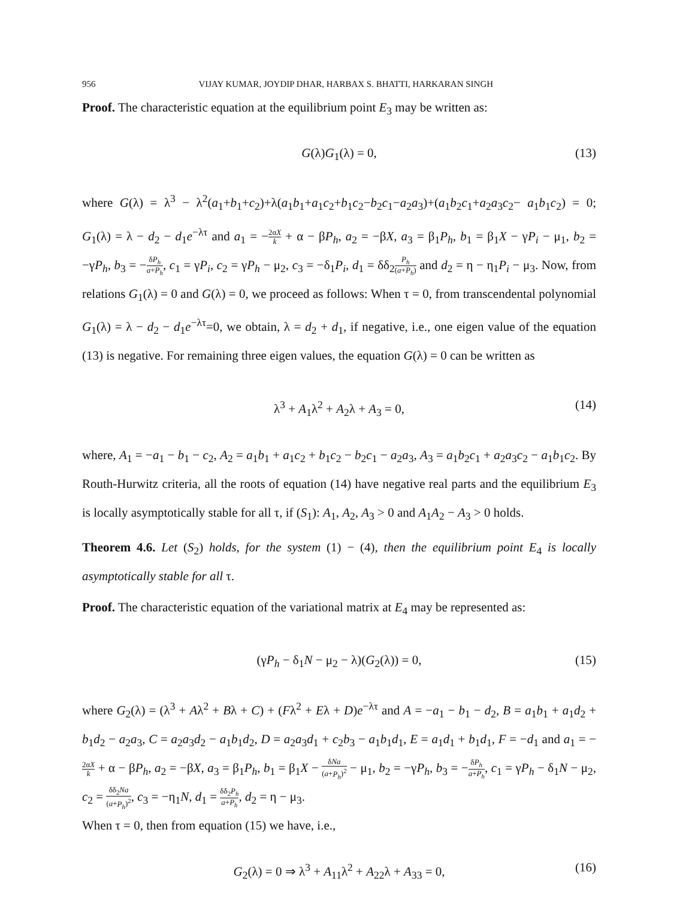956 VIJAY KUMAR, JOYDIP DHAR, HARBAX S. BHATTI, HARKARAN SINGH
Proof. The characteristic equation at the equilibrium point E<sub>3</sub> may be written as:
G(λ)G<sub>1</sub>(λ) = 0, (13)
where G(λ) = λ<sup>3</sup> − λ<sup>2</sup>(a<sub>1</sub>+b<sub>1</sub>+c<sub>2</sub>)+λ(a<sub>1</sub>b<sub>1</sub>+a<sub>1</sub>c<sub>2</sub>+b<sub>1</sub>c<sub>2</sub>−b<sub>2</sub>c<sub>1</sub>−a<sub>2</sub>a<sub>3</sub>)+(a<sub>1</sub>b<sub>2</sub>c<sub>1</sub>+a<sub>2</sub>a<sub>3</sub>c<sub>2</sub>− a<sub>1</sub>b<sub>1</sub>c<sub>2</sub>) = 0; G<sub>1</sub>(λ) = λ − d<sub>2</sub> − d<sub>1</sub>e<sup>−λτ</sup> and a<sub>1</sub> = −2αX k + α − βP<sub>h</sub>, a<sub>2</sub> = −βX, a<sub>3</sub> = β<sub>1</sub>P<sub>h</sub>, b<sub>1</sub> = β<sub>1</sub>X − γP<sub>i</sub> − μ<sub>1</sub>, b<sub>2</sub> = −γP<sub>h</sub>, b<sub>3</sub> = −δP<sub>h</sub> a+P<sub>h</sub>, c<sub>1</sub> = γP<sub>i</sub>, c<sub>2</sub> = γP<sub>h</sub> − μ<sub>2</sub>, c<sub>3</sub> = −δ<sub>1</sub>P<sub>i</sub>, d<sub>1</sub> = δδ<sub>2</sub>P<sub>h</sub> (a+P<sub>h</sub>) and d<sub>2</sub> = η − η<sub>1</sub>P<sub>i</sub> − μ<sub>3</sub>. Now, from relations G<sub>1</sub>(λ) = 0 and G(λ) = 0, we proceed as follows: When τ = 0, from transcendental polynomial G<sub>1</sub>(λ) = λ − d<sub>2</sub> − d<sub>1</sub>e<sup>−λτ</sup>=0, we obtain, λ = d<sub>2</sub> + d<sub>1</sub>, if negative, i.e., one eigen value of the equation (13) is negative. For remaining three eigen values, the equation G(λ) = 0 can be written as
λ<sup>3</sup> + A<sub>1</sub>λ<sup>2</sup> + A<sub>2</sub>λ + A<sub>3</sub> = 0, (14)
where, A<sub>1</sub> = −a<sub>1</sub> − b<sub>1</sub> − c<sub>2</sub>, A<sub>2</sub> = a<sub>1</sub>b<sub>1</sub> + a<sub>1</sub>c<sub>2</sub> + b<sub>1</sub>c<sub>2</sub> − b<sub>2</sub>c<sub>1</sub> − a<sub>2</sub>a<sub>3</sub>, A<sub>3</sub> = a<sub>1</sub>b<sub>2</sub>c<sub>1</sub> + a<sub>2</sub>a<sub>3</sub>c<sub>2</sub> − a<sub>1</sub>b<sub>1</sub>c<sub>2</sub>. By Routh-Hurwitz criteria, all the roots of equation (14) have negative real parts and the equilibrium E<sub>3</sub> is locally asymptotically stable for all τ, if (S<sub>1</sub>): A<sub>1</sub>, A<sub>2</sub>, A<sub>3</sub> > 0 and A<sub>1</sub>A<sub>2</sub> − A<sub>3</sub> > 0 holds.
Theorem 4.6. Let (S<sub>2</sub>) holds, for the system (1) − (4), then the equilibrium point E<sub>4</sub> is locally asymptotically stable for all τ.
Proof. The characteristic equation of the variational matrix at E<sub>4</sub> may be represented as:
(γP<sub>h</sub> − δ<sub>1</sub>N − μ<sub>2</sub> − λ)(G<sub>2</sub>(λ)) = 0, (15)
where G<sub>2</sub>(λ) = (λ<sup>3</sup> + Aλ<sup>2</sup> + Bλ + C) + (Fλ<sup>2</sup> + Eλ + D)e<sup>−λτ</sup> and A = −a<sub>1</sub> − b<sub>1</sub> − d<sub>2</sub>, B = a<sub>1</sub>b<sub>1</sub> + a<sub>1</sub>d<sub>2</sub> + b<sub>1</sub>d<sub>2</sub> − a<sub>2</sub>a<sub>3</sub>, C = a<sub>2</sub>a<sub>3</sub>d<sub>2</sub> − a<sub>1</sub>b<sub>1</sub>d<sub>2</sub>, D = a<sub>2</sub>a<sub>3</sub>d<sub>1</sub> + c<sub>2</sub>b<sub>3</sub> − a<sub>1</sub>b<sub>1</sub>d<sub>1</sub>, E = a<sub>1</sub>d<sub>1</sub> + b<sub>1</sub>d<sub>1</sub>, F = −d<sub>1</sub> and a<sub>1</sub> = −2αX k + α − βP<sub>h</sub>, a<sub>2</sub> = −βX, a<sub>3</sub> = β<sub>1</sub>P<sub>h</sub>, b<sub>1</sub> = β<sub>1</sub>X − δNa (a+P<sub>h</sub>)<sup>2</sup> − μ<sub>1</sub>, b<sub>2</sub> = −γP<sub>h</sub>, b<sub>3</sub> = −δP<sub>h</sub> a+P<sub>h</sub>, c<sub>1</sub> = γP<sub>h</sub> − δ<sub>1</sub>N − μ<sub>2</sub>, c<sub>2</sub> = δδ<sub>2</sub>Na (a+P<sub>h</sub>)<sup>2</sup>, c<sub>3</sub> = −η<sub>1</sub>N, d<sub>1</sub> = δδ<sub>2</sub>P<sub>h</sub> a+P<sub>h</sub>, d<sub>2</sub> = η − μ<sub>3</sub>.
When τ = 0, then from equation (15) we have, i.e.,
G<sub>2</sub>(λ) = 0 ⇒ λ<sup>3</sup> + A<sub>11</sub>λ<sup>2</sup> + A<sub>22</sub>λ + A<sub>33</sub> = 0, (16)